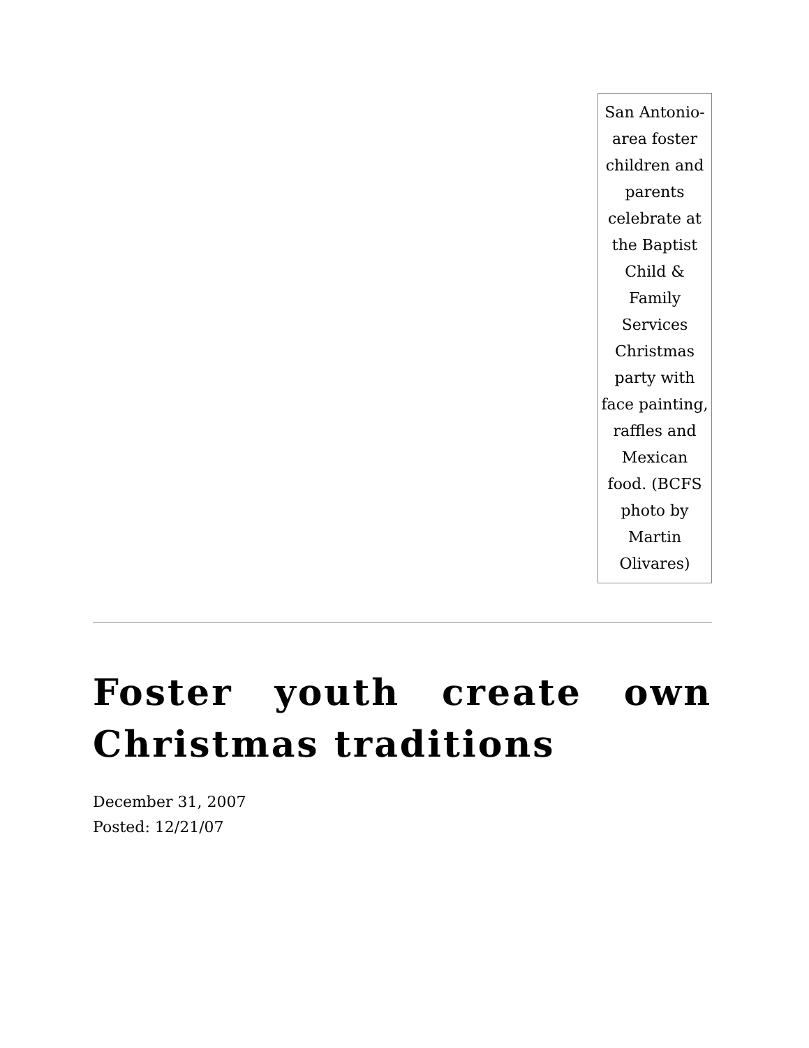San Antonio-area foster children and parents celebrate at the Baptist Child & Family Services Christmas party with face painting, raffles and Mexican food. (BCFS photo by Martin Olivares)
Foster youth create own Christmas traditions
December 31, 2007
Posted: 12/21/07